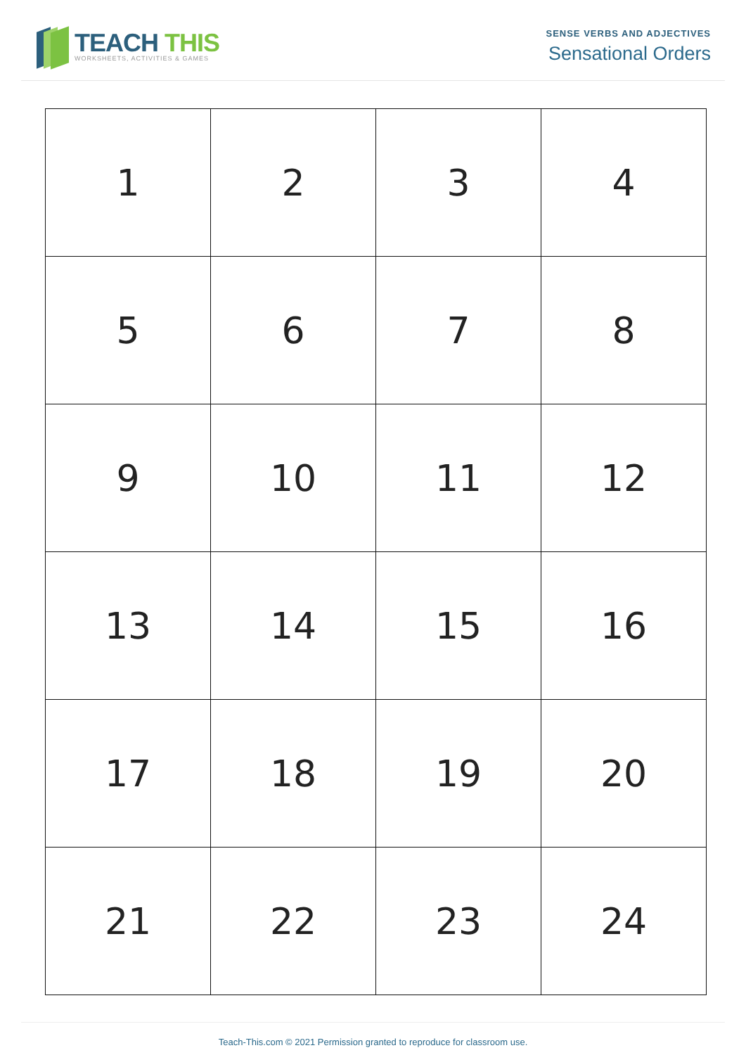TEACH THIS
WORKSHEETS, ACTIVITIES & GAMES
SENSE VERBS AND ADJECTIVES
Sensational Orders
| 1 | 2 | 3 | 4 |
| 5 | 6 | 7 | 8 |
| 9 | 10 | 11 | 12 |
| 13 | 14 | 15 | 16 |
| 17 | 18 | 19 | 20 |
| 21 | 22 | 23 | 24 |
Teach-This.com © 2021 Permission granted to reproduce for classroom use.